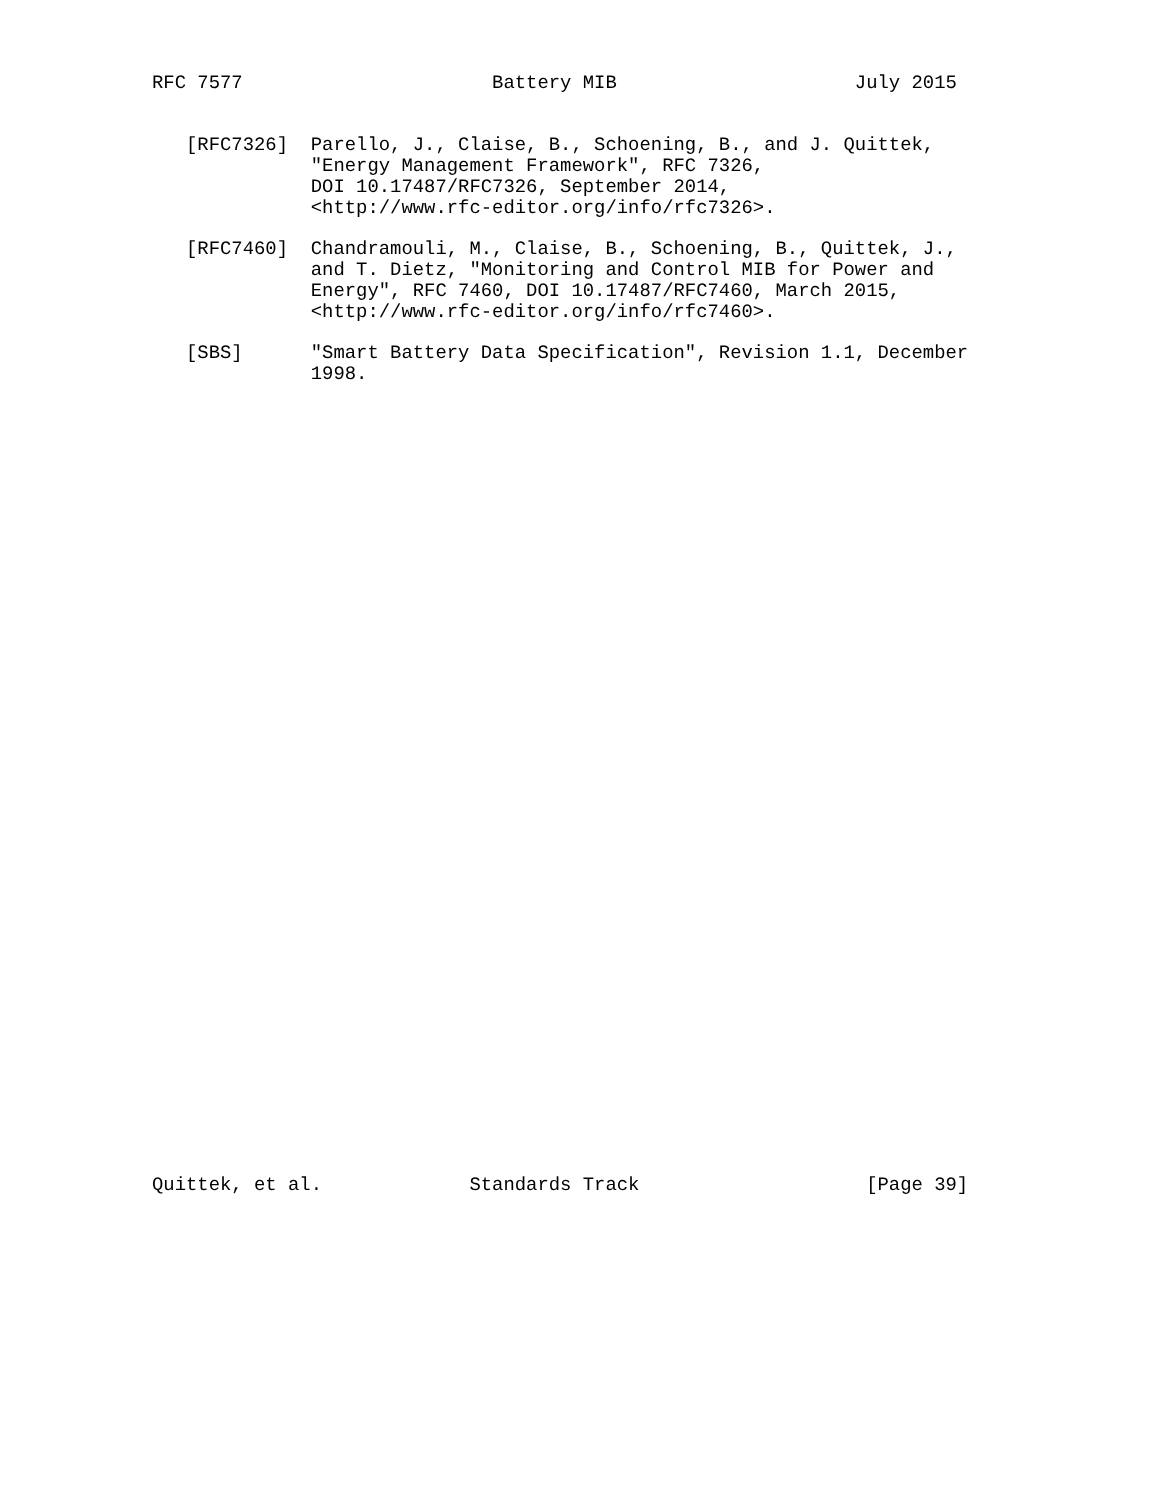RFC 7577                      Battery MIB                     July 2015


   [RFC7326]  Parello, J., Claise, B., Schoening, B., and J. Quittek,
              "Energy Management Framework", RFC 7326,
              DOI 10.17487/RFC7326, September 2014,
              <http://www.rfc-editor.org/info/rfc7326>.

   [RFC7460]  Chandramouli, M., Claise, B., Schoening, B., Quittek, J.,
              and T. Dietz, "Monitoring and Control MIB for Power and
              Energy", RFC 7460, DOI 10.17487/RFC7460, March 2015,
              <http://www.rfc-editor.org/info/rfc7460>.

   [SBS]      "Smart Battery Data Specification", Revision 1.1, December
              1998.






































Quittek, et al.             Standards Track                    [Page 39]